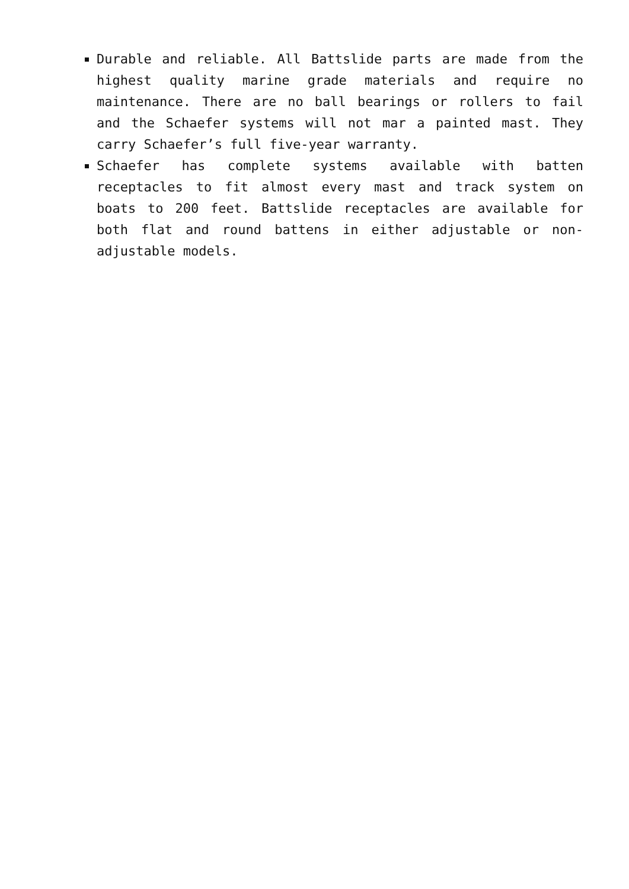Durable and reliable. All Battslide parts are made from the highest quality marine grade materials and require no maintenance. There are no ball bearings or rollers to fail and the Schaefer systems will not mar a painted mast. They carry Schaefer’s full five-year warranty.
Schaefer has complete systems available with batten receptacles to fit almost every mast and track system on boats to 200 feet. Battslide receptacles are available for both flat and round battens in either adjustable or non-adjustable models.